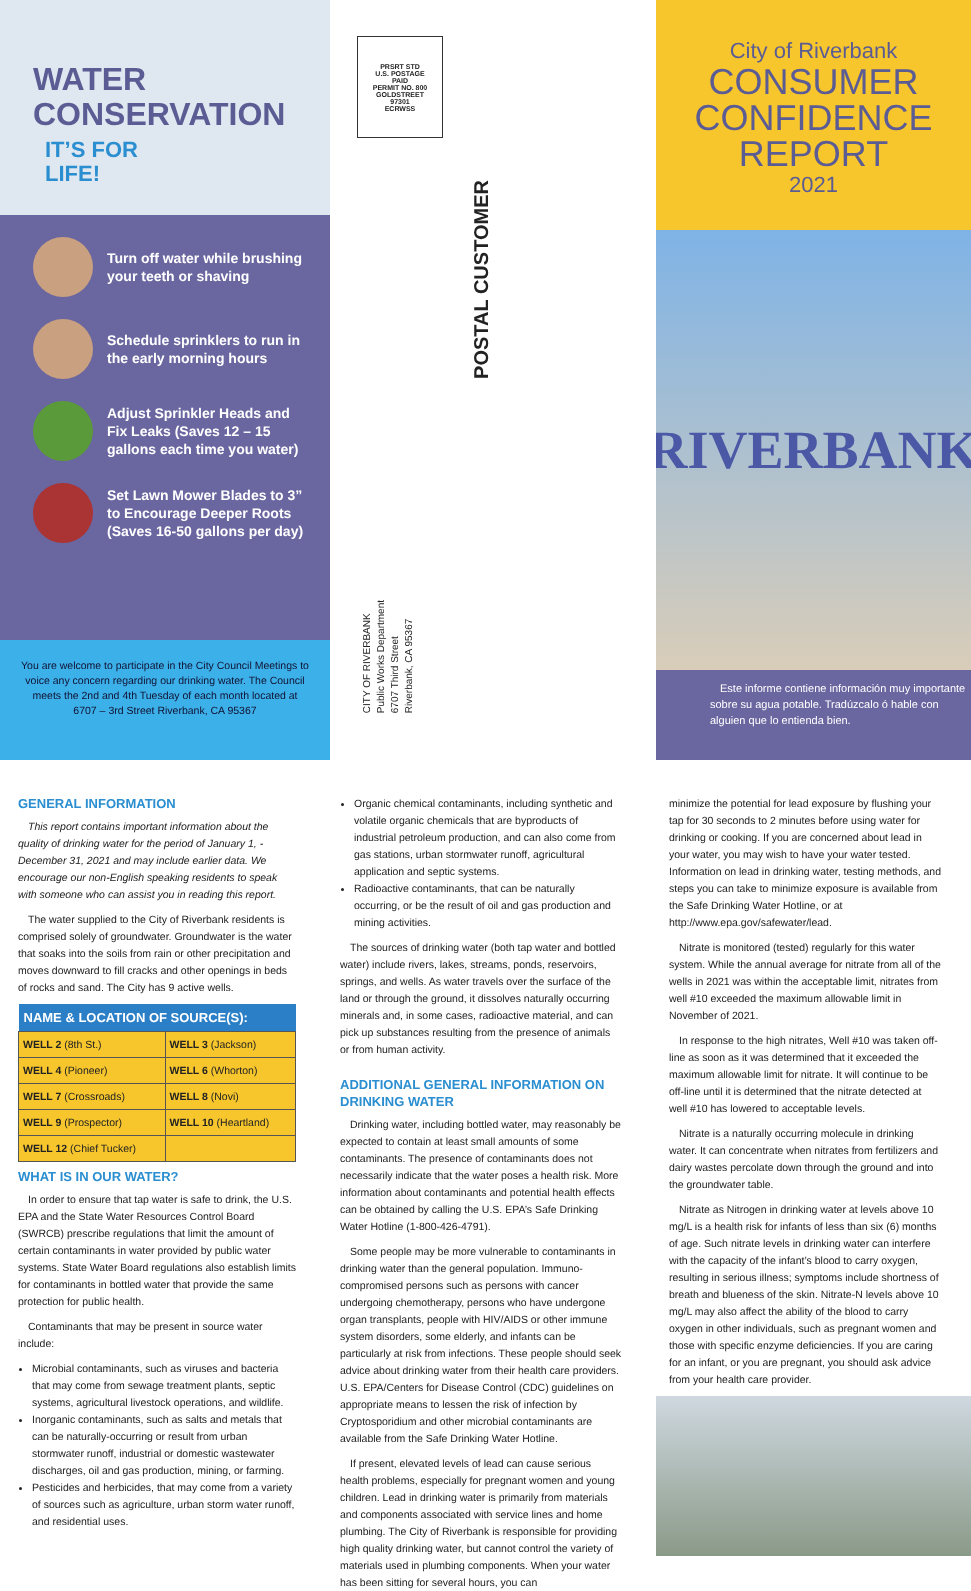WATER
CONSERVATION
IT’S FOR
LIFE!
Turn off water while brushing your teeth or shaving
Schedule sprinklers to run in the early morning hours
Adjust Sprinkler Heads and Fix Leaks (Saves 12 – 15 gallons each time you water)
Set Lawn Mower Blades to 3” to Encourage Deeper Roots (Saves 16-50 gallons per day)
You are welcome to participate in the City Council Meetings to voice any concern regarding our drinking water. The Council meets the 2nd and 4th Tuesday of each month located at 6707 – 3rd Street Riverbank, CA 95367
PRSRT STD
U.S. POSTAGE
PAID
PERMIT NO. 800
GOLDSTREET
97301
ECRWSS
POSTAL CUSTOMER
CITY OF RIVERBANK
Public Works Department
6707 Third Street
Riverbank, CA 95367
City of Riverbank
CONSUMER
CONFIDENCE
REPORT
2021
RIVERBANK
Este informe contiene información muy importante sobre su agua potable. Tradúzcalo ó hable con alguien que lo entienda bien.
GENERAL INFORMATION
This report contains important information about the quality of drinking water for the period of January 1, - December 31, 2021 and may include earlier data. We encourage our non-English speaking residents to speak with someone who can assist you in reading this report.
The water supplied to the City of Riverbank residents is comprised solely of groundwater. Groundwater is the water that soaks into the soils from rain or other precipitation and moves downward to fill cracks and other openings in beds of rocks and sand. The City has 9 active wells.
| NAME & LOCATION OF SOURCE(S): | |
| --- | --- |
| WELL 2 (8th St.) | WELL 3 (Jackson) |
| WELL 4 (Pioneer) | WELL 6 (Whorton) |
| WELL 7 (Crossroads) | WELL 8 (Novi) |
| WELL 9 (Prospector) | WELL 10 (Heartland) |
| WELL 12 (Chief Tucker) | |
WHAT IS IN OUR WATER?
In order to ensure that tap water is safe to drink, the U.S. EPA and the State Water Resources Control Board (SWRCB) prescribe regulations that limit the amount of certain contaminants in water provided by public water systems. State Water Board regulations also establish limits for contaminants in bottled water that provide the same protection for public health.
Contaminants that may be present in source water include:
Microbial contaminants, such as viruses and bacteria that may come from sewage treatment plants, septic systems, agricultural livestock operations, and wildlife.
Inorganic contaminants, such as salts and metals that can be naturally-occurring or result from urban stormwater runoff, industrial or domestic wastewater discharges, oil and gas production, mining, or farming.
Pesticides and herbicides, that may come from a variety of sources such as agriculture, urban storm water runoff, and residential uses.
Organic chemical contaminants, including synthetic and volatile organic chemicals that are byproducts of industrial petroleum production, and can also come from gas stations, urban stormwater runoff, agricultural application and septic systems.
Radioactive contaminants, that can be naturally occurring, or be the result of oil and gas production and mining activities.
The sources of drinking water (both tap water and bottled water) include rivers, lakes, streams, ponds, reservoirs, springs, and wells. As water travels over the surface of the land or through the ground, it dissolves naturally occurring minerals and, in some cases, radioactive material, and can pick up substances resulting from the presence of animals or from human activity.
ADDITIONAL GENERAL INFORMATION ON DRINKING WATER
Drinking water, including bottled water, may reasonably be expected to contain at least small amounts of some contaminants. The presence of contaminants does not necessarily indicate that the water poses a health risk. More information about contaminants and potential health effects can be obtained by calling the U.S. EPA’s Safe Drinking Water Hotline (1-800-426-4791).
Some people may be more vulnerable to contaminants in drinking water than the general population. Immuno-compromised persons such as persons with cancer undergoing chemotherapy, persons who have undergone organ transplants, people with HIV/AIDS or other immune system disorders, some elderly, and infants can be particularly at risk from infections. These people should seek advice about drinking water from their health care providers. U.S. EPA/Centers for Disease Control (CDC) guidelines on appropriate means to lessen the risk of infection by Cryptosporidium and other microbial contaminants are available from the Safe Drinking Water Hotline.
If present, elevated levels of lead can cause serious health problems, especially for pregnant women and young children. Lead in drinking water is primarily from materials and components associated with service lines and home plumbing. The City of Riverbank is responsible for providing high quality drinking water, but cannot control the variety of materials used in plumbing components. When your water has been sitting for several hours, you can
minimize the potential for lead exposure by flushing your tap for 30 seconds to 2 minutes before using water for drinking or cooking. If you are concerned about lead in your water, you may wish to have your water tested. Information on lead in drinking water, testing methods, and steps you can take to minimize exposure is available from the Safe Drinking Water Hotline, or at http://www.epa.gov/safewater/lead.
Nitrate is monitored (tested) regularly for this water system. While the annual average for nitrate from all of the wells in 2021 was within the acceptable limit, nitrates from well #10 exceeded the maximum allowable limit in November of 2021.
In response to the high nitrates, Well #10 was taken off-line as soon as it was determined that it exceeded the maximum allowable limit for nitrate. It will continue to be off-line until it is determined that the nitrate detected at well #10 has lowered to acceptable levels.
Nitrate is a naturally occurring molecule in drinking water. It can concentrate when nitrates from fertilizers and dairy wastes percolate down through the ground and into the groundwater table.
Nitrate as Nitrogen in drinking water at levels above 10 mg/L is a health risk for infants of less than six (6) months of age. Such nitrate levels in drinking water can interfere with the capacity of the infant’s blood to carry oxygen, resulting in serious illness; symptoms include shortness of breath and blueness of the skin. Nitrate-N levels above 10 mg/L may also affect the ability of the blood to carry oxygen in other individuals, such as pregnant women and those with specific enzyme deficiencies. If you are caring for an infant, or you are pregnant, you should ask advice from your health care provider.